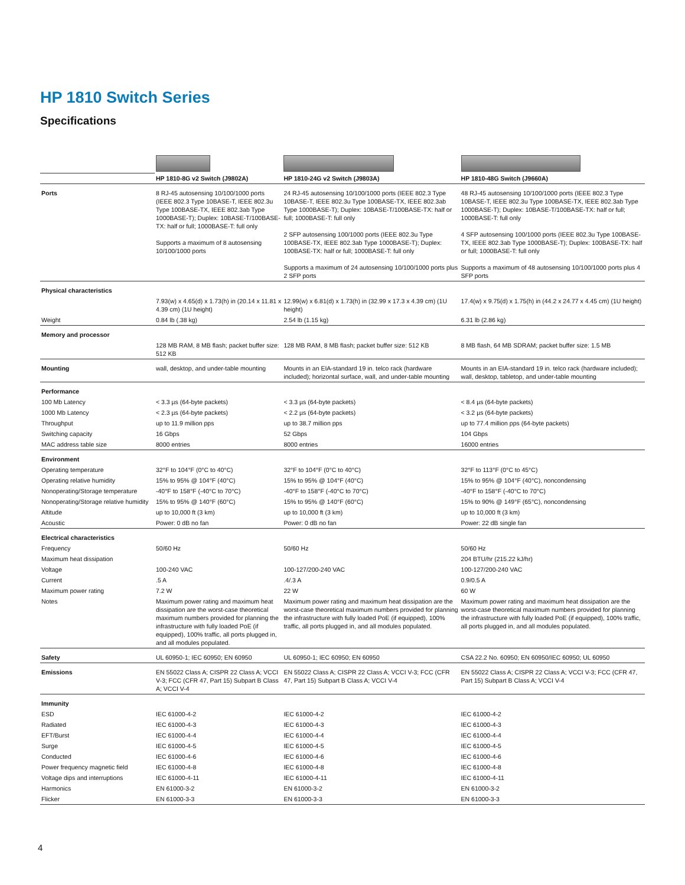HP 1810 Switch Series
Specifications
| | HP 1810-8G v2 Switch (J9802A) | HP 1810-24G v2 Switch (J9803A) | HP 1810-48G Switch (J9660A) |
| Ports | 8 RJ-45 autosensing 10/100/1000 ports (IEEE 802.3 Type 10BASE-T, IEEE 802.3u Type 100BASE-TX, IEEE 802.3ab Type 1000BASE-T); Duplex: 10BASE-T/100BASE-TX: half or full; 1000BASE-T: full only Supports a maximum of 8 autosensing 10/100/1000 ports | 24 RJ-45 autosensing 10/100/1000 ports (IEEE 802.3 Type 10BASE-T, IEEE 802.3u Type 100BASE-TX, IEEE 802.3ab Type 1000BASE-T); Duplex: 10BASE-T/100BASE-TX: half or full; 1000BASE-T: full only 2 SFP autosensing 100/1000 ports (IEEE 802.3u Type 100BASE-TX, IEEE 802.3ab Type 1000BASE-T); Duplex: 100BASE-TX: half or full; 1000BASE-T: full only Supports a maximum of 24 autosensing 10/100/1000 ports plus 2 SFP ports | 48 RJ-45 autosensing 10/100/1000 ports (IEEE 802.3 Type 10BASE-T, IEEE 802.3u Type 100BASE-TX, IEEE 802.3ab Type 1000BASE-T); Duplex: 10BASE-T/100BASE-TX: half or full; 1000BASE-T: full only 4 SFP autosensing 100/1000 ports (IEEE 802.3u Type 100BASE-TX, IEEE 802.3ab Type 1000BASE-T); Duplex: 100BASE-TX: half or full; 1000BASE-T: full only Supports a maximum of 48 autosensing 10/100/1000 ports plus 4 SFP ports |
| Physical characteristics | | | |
| | 7.93(w) x 4.65(d) x 1.73(h) in (20.14 x 11.81 x 4.39 cm) (1U height) | 12.99(w) x 6.81(d) x 1.73(h) in (32.99 x 17.3 x 4.39 cm) (1U height) | 17.4(w) x 9.75(d) x 1.75(h) in (44.2 x 24.77 x 4.45 cm) (1U height) |
| Weight | 0.84 lb (.38 kg) | 2.54 lb (1.15 kg) | 6.31 lb (2.86 kg) |
| Memory and processor | | | |
| | 128 MB RAM, 8 MB flash; packet buffer size: 512 KB | 128 MB RAM, 8 MB flash; packet buffer size: 512 KB | 8 MB flash, 64 MB SDRAM; packet buffer size: 1.5 MB |
| Mounting | wall, desktop, and under-table mounting | Mounts in an EIA-standard 19 in. telco rack (hardware included); horizontal surface, wall, and under-table mounting | Mounts in an EIA-standard 19 in. telco rack (hardware included); wall, desktop, tabletop, and under-table mounting |
| Performance | | | |
| 100 Mb Latency | < 3.3 µs (64-byte packets) | < 3.3 µs (64-byte packets) | < 8.4 µs (64-byte packets) |
| 1000 Mb Latency | < 2.3 µs (64-byte packets) | < 2.2 µs (64-byte packets) | < 3.2 µs (64-byte packets) |
| Throughput | up to 11.9 million pps | up to 38.7 million pps | up to 77.4 million pps (64-byte packets) |
| Switching capacity | 16 Gbps | 52 Gbps | 104 Gbps |
| MAC address table size | 8000 entries | 8000 entries | 16000 entries |
| Environment | | | |
| Operating temperature | 32°F to 104°F (0°C to 40°C) | 32°F to 104°F (0°C to 40°C) | 32°F to 113°F (0°C to 45°C) |
| Operating relative humidity | 15% to 95% @ 104°F (40°C) | 15% to 95% @ 104°F (40°C) | 15% to 95% @ 104°F (40°C), noncondensing |
| Nonoperating/Storage temperature | -40°F to 158°F (-40°C to 70°C) | -40°F to 158°F (-40°C to 70°C) | -40°F to 158°F (-40°C to 70°C) |
| Nonoperating/Storage relative humidity | 15% to 95% @ 140°F (60°C) | 15% to 95% @ 140°F (60°C) | 15% to 90% @ 149°F (65°C), noncondensing |
| Altitude | up to 10,000 ft (3 km) | up to 10,000 ft (3 km) | up to 10,000 ft (3 km) |
| Acoustic | Power: 0 dB no fan | Power: 0 dB no fan | Power: 22 dB single fan |
| Electrical characteristics | | | |
| Frequency | 50/60 Hz | 50/60 Hz | 50/60 Hz |
| Maximum heat dissipation | | | 204 BTU/hr (215.22 kJ/hr) |
| Voltage | 100-240 VAC | 100-127/200-240 VAC | 100-127/200-240 VAC |
| Current | .5 A | .4/.3 A | 0.9/0.5 A |
| Maximum power rating | 7.2 W | 22 W | 60 W |
| Notes | Maximum power rating and maximum heat dissipation are the worst-case theoretical maximum numbers provided for planning the infrastructure with fully loaded PoE (if equipped), 100% traffic, all ports plugged in, and all modules populated. | Maximum power rating and maximum heat dissipation are the worst-case theoretical maximum numbers provided for planning the infrastructure with fully loaded PoE (if equipped), 100% traffic, all ports plugged in, and all modules populated. | Maximum power rating and maximum heat dissipation are the worst-case theoretical maximum numbers provided for planning the infrastructure with fully loaded PoE (if equipped), 100% traffic, all ports plugged in, and all modules populated. |
| Safety | UL 60950-1; IEC 60950; EN 60950 | UL 60950-1; IEC 60950; EN 60950 | CSA 22.2 No. 60950; EN 60950/IEC 60950; UL 60950 |
| Emissions | EN 55022 Class A; CISPR 22 Class A; VCCI V-3; FCC (CFR 47, Part 15) Subpart B Class A; VCCI V-4 | EN 55022 Class A; CISPR 22 Class A; VCCI V-3; FCC (CFR 47, Part 15) Subpart B Class A; VCCI V-4 | EN 55022 Class A; CISPR 22 Class A; VCCI V-3; FCC (CFR 47, Part 15) Subpart B Class A; VCCI V-4 |
| Immunity | | | |
| ESD | IEC 61000-4-2 | IEC 61000-4-2 | IEC 61000-4-2 |
| Radiated | IEC 61000-4-3 | IEC 61000-4-3 | IEC 61000-4-3 |
| EFT/Burst | IEC 61000-4-4 | IEC 61000-4-4 | IEC 61000-4-4 |
| Surge | IEC 61000-4-5 | IEC 61000-4-5 | IEC 61000-4-5 |
| Conducted | IEC 61000-4-6 | IEC 61000-4-6 | IEC 61000-4-6 |
| Power frequency magnetic field | IEC 61000-4-8 | IEC 61000-4-8 | IEC 61000-4-8 |
| Voltage dips and interruptions | IEC 61000-4-11 | IEC 61000-4-11 | IEC 61000-4-11 |
| Harmonics | EN 61000-3-2 | EN 61000-3-2 | EN 61000-3-2 |
| Flicker | EN 61000-3-3 | EN 61000-3-3 | EN 61000-3-3 |
4